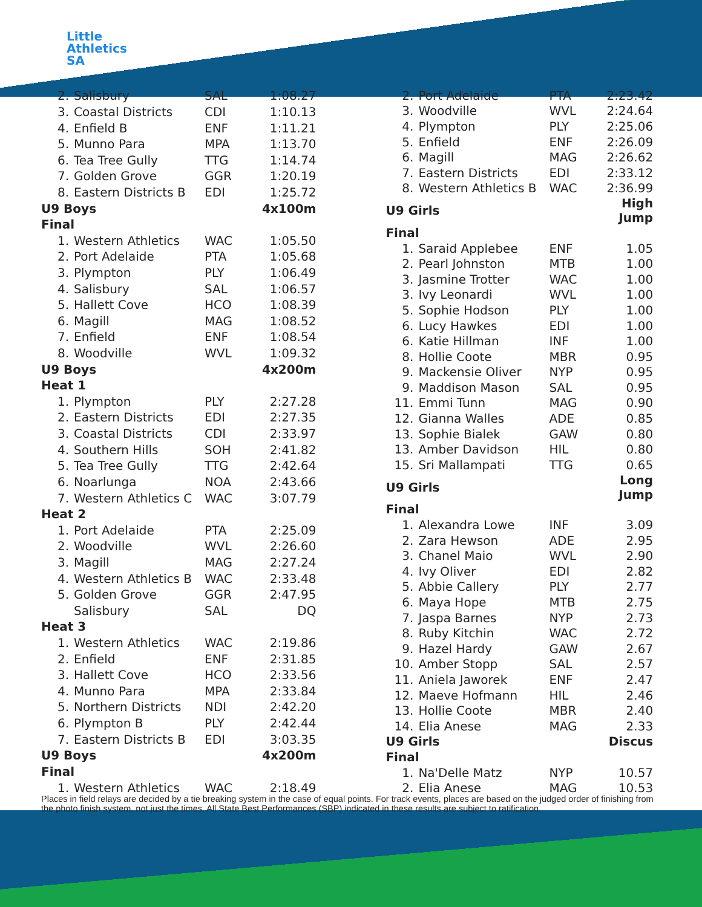Little
Athletics
SA
| 2. | Salisbury | SAL | 1:08.27 |
| 3. | Coastal Districts | CDI | 1:10.13 |
| 4. | Enfield B | ENF | 1:11.21 |
| 5. | Munno Para | MPA | 1:13.70 |
| 6. | Tea Tree Gully | TTG | 1:14.74 |
| 7. | Golden Grove | GGR | 1:20.19 |
| 8. | Eastern Districts B | EDI | 1:25.72 |
| U9 Boys | | | 4x100m |
| Final | | | |
| 1. | Western Athletics | WAC | 1:05.50 |
| 2. | Port Adelaide | PTA | 1:05.68 |
| 3. | Plympton | PLY | 1:06.49 |
| 4. | Salisbury | SAL | 1:06.57 |
| 5. | Hallett Cove | HCO | 1:08.39 |
| 6. | Magill | MAG | 1:08.52 |
| 7. | Enfield | ENF | 1:08.54 |
| 8. | Woodville | WVL | 1:09.32 |
| U9 Boys | | | 4x200m |
| Heat 1 | | | |
| 1. | Plympton | PLY | 2:27.28 |
| 2. | Eastern Districts | EDI | 2:27.35 |
| 3. | Coastal Districts | CDI | 2:33.97 |
| 4. | Southern Hills | SOH | 2:41.82 |
| 5. | Tea Tree Gully | TTG | 2:42.64 |
| 6. | Noarlunga | NOA | 2:43.66 |
| 7. | Western Athletics C | WAC | 3:07.79 |
| Heat 2 | | | |
| 1. | Port Adelaide | PTA | 2:25.09 |
| 2. | Woodville | WVL | 2:26.60 |
| 3. | Magill | MAG | 2:27.24 |
| 4. | Western Athletics B | WAC | 2:33.48 |
| 5. | Golden Grove | GGR | 2:47.95 |
| | Salisbury | SAL | DQ |
| Heat 3 | | | |
| 1. | Western Athletics | WAC | 2:19.86 |
| 2. | Enfield | ENF | 2:31.85 |
| 3. | Hallett Cove | HCO | 2:33.56 |
| 4. | Munno Para | MPA | 2:33.84 |
| 5. | Northern Districts | NDI | 2:42.20 |
| 6. | Plympton B | PLY | 2:42.44 |
| 7. | Eastern Districts B | EDI | 3:03.35 |
| U9 Boys | | | 4x200m |
| Final | | | |
| 1. | Western Athletics | WAC | 2:18.49 |
| 2. | Port Adelaide | PTA | 2:23.42 |
| 3. | Woodville | WVL | 2:24.64 |
| 4. | Plympton | PLY | 2:25.06 |
| 5. | Enfield | ENF | 2:26.09 |
| 6. | Magill | MAG | 2:26.62 |
| 7. | Eastern Districts | EDI | 2:33.12 |
| 8. | Western Athletics B | WAC | 2:36.99 |
| U9 Girls | | | High Jump |
| Final | | | |
| 1. | Saraid Applebee | ENF | 1.05 |
| 2. | Pearl Johnston | MTB | 1.00 |
| 3. | Jasmine Trotter | WAC | 1.00 |
| 3. | Ivy Leonardi | WVL | 1.00 |
| 5. | Sophie Hodson | PLY | 1.00 |
| 6. | Lucy Hawkes | EDI | 1.00 |
| 6. | Katie Hillman | INF | 1.00 |
| 8. | Hollie Coote | MBR | 0.95 |
| 9. | Mackensie Oliver | NYP | 0.95 |
| 9. | Maddison Mason | SAL | 0.95 |
| 11. | Emmi Tunn | MAG | 0.90 |
| 12. | Gianna Walles | ADE | 0.85 |
| 13. | Sophie Bialek | GAW | 0.80 |
| 13. | Amber Davidson | HIL | 0.80 |
| 15. | Sri Mallampati | TTG | 0.65 |
| U9 Girls | | | Long Jump |
| Final | | | |
| 1. | Alexandra Lowe | INF | 3.09 |
| 2. | Zara Hewson | ADE | 2.95 |
| 3. | Chanel Maio | WVL | 2.90 |
| 4. | Ivy Oliver | EDI | 2.82 |
| 5. | Abbie Callery | PLY | 2.77 |
| 6. | Maya Hope | MTB | 2.75 |
| 7. | Jaspa Barnes | NYP | 2.73 |
| 8. | Ruby Kitchin | WAC | 2.72 |
| 9. | Hazel Hardy | GAW | 2.67 |
| 10. | Amber Stopp | SAL | 2.57 |
| 11. | Aniela Jaworek | ENF | 2.47 |
| 12. | Maeve Hofmann | HIL | 2.46 |
| 13. | Hollie Coote | MBR | 2.40 |
| 14. | Elia Anese | MAG | 2.33 |
| U9 Girls | | | Discus |
| Final | | | |
| 1. | Na'Delle Matz | NYP | 10.57 |
| 2. | Elia Anese | MAG | 10.53 |
Places in field relays are decided by a tie breaking system in the case of equal points. For track events, places are based on the judged order of finishing from the photo finish system, not just the times. All State Best Performances (SBP) indicated in these results are subject to ratification.